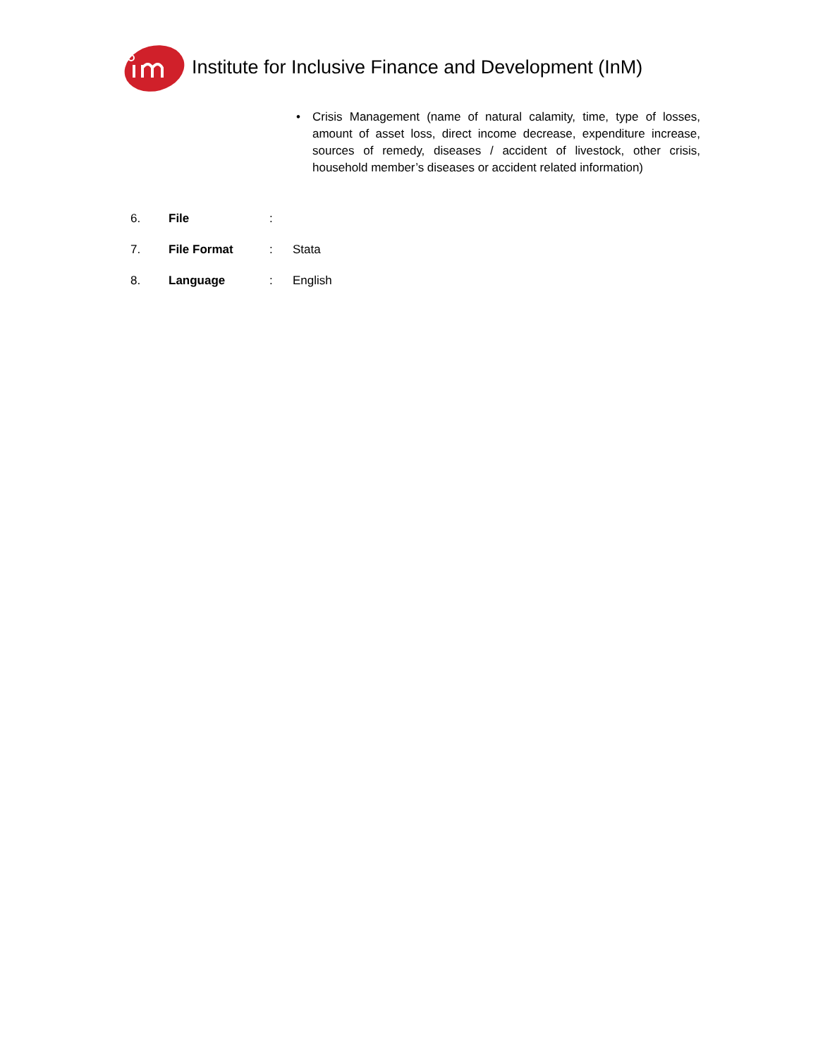Institute for Inclusive Finance and Development (InM)
• Crisis Management (name of natural calamity, time, type of losses, amount of asset loss, direct income decrease, expenditure increase, sources of remedy, diseases / accident of livestock, other crisis, household member’s diseases or accident related information)
6. File:
7. File Format: Stata
8. Language: English